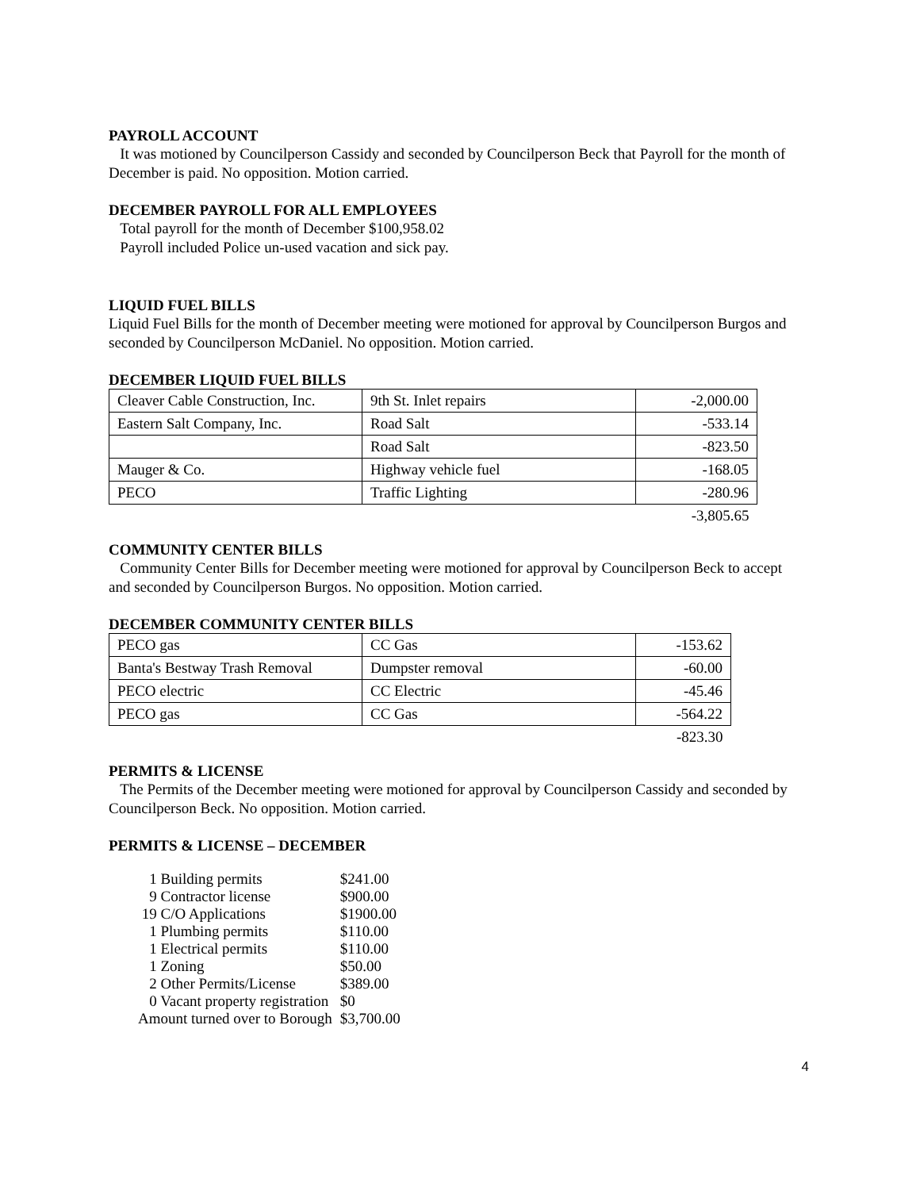PAYROLL ACCOUNT
It was motioned by Councilperson Cassidy and seconded by Councilperson Beck that Payroll for the month of December is paid. No opposition. Motion carried.
DECEMBER PAYROLL FOR ALL EMPLOYEES
Total payroll for the month of December $100,958.02
Payroll included Police un-used vacation and sick pay.
LIQUID FUEL BILLS
Liquid Fuel Bills for the month of December meeting were motioned for approval by Councilperson Burgos and seconded by Councilperson McDaniel. No opposition. Motion carried.
DECEMBER LIQUID FUEL BILLS
| Cleaver Cable Construction, Inc. | 9th St. Inlet repairs | -2,000.00 |
| Eastern Salt Company, Inc. | Road Salt | -533.14 |
| | Road Salt | -823.50 |
| Mauger & Co. | Highway vehicle fuel | -168.05 |
| PECO | Traffic Lighting | -280.96 |
| -3,805.65 | | |
COMMUNITY CENTER BILLS
Community Center Bills for December meeting were motioned for approval by Councilperson Beck to accept and seconded by Councilperson Burgos. No opposition. Motion carried.
DECEMBER COMMUNITY CENTER BILLS
| PECO gas | CC Gas | -153.62 |
| Banta's Bestway Trash Removal | Dumpster removal | -60.00 |
| PECO electric | CC Electric | -45.46 |
| PECO gas | CC Gas | -564.22 |
| -823.30 | | |
PERMITS & LICENSE
The Permits of the December meeting were motioned for approval by Councilperson Cassidy and seconded by Councilperson Beck. No opposition. Motion carried.
PERMITS & LICENSE – DECEMBER
| 1 Building permits | $241.00 |
| 9 Contractor license | $900.00 |
| 19 C/O Applications | $1900.00 |
| 1 Plumbing permits | $110.00 |
| 1 Electrical permits | $110.00 |
| 1 Zoning | $50.00 |
| 2 Other Permits/License | $389.00 |
| 0 Vacant property registration | $0 |
| Amount turned over to Borough | $3,700.00 |
4